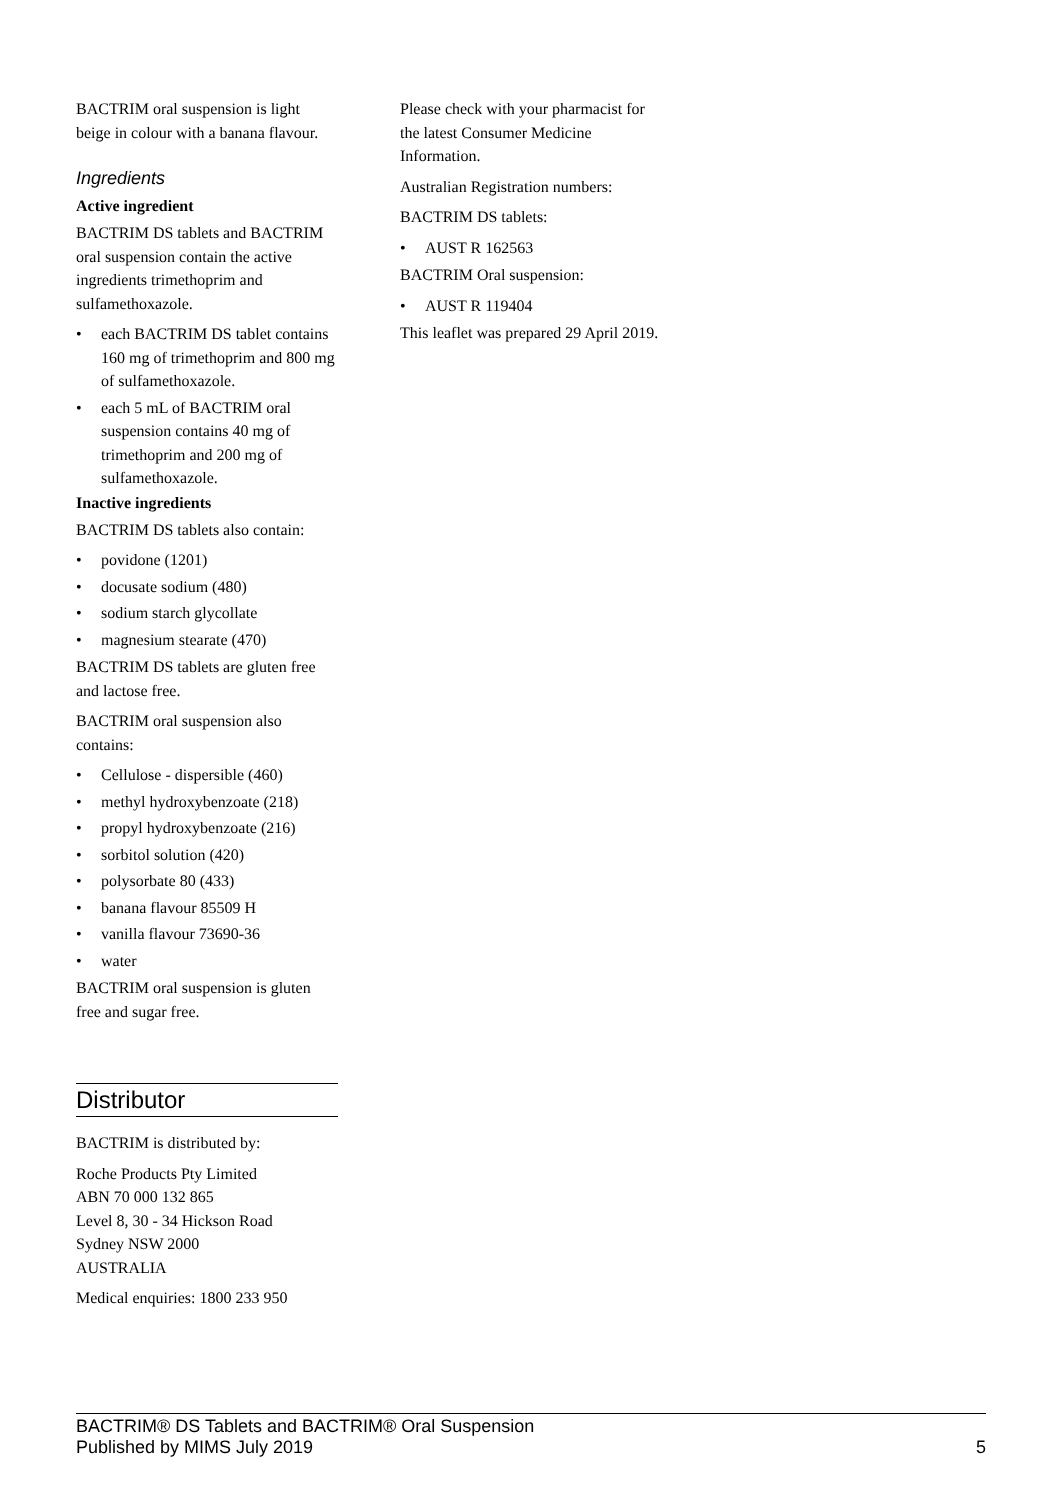BACTRIM oral suspension is light beige in colour with a banana flavour.
Ingredients
Active ingredient
BACTRIM DS tablets and BACTRIM oral suspension contain the active ingredients trimethoprim and sulfamethoxazole.
• each BACTRIM DS tablet contains 160 mg of trimethoprim and 800 mg of sulfamethoxazole.
• each 5 mL of BACTRIM oral suspension contains 40 mg of trimethoprim and 200 mg of sulfamethoxazole.
Inactive ingredients
BACTRIM DS tablets also contain:
• povidone (1201)
• docusate sodium (480)
• sodium starch glycollate
• magnesium stearate (470)
BACTRIM DS tablets are gluten free and lactose free.
BACTRIM oral suspension also contains:
• Cellulose - dispersible (460)
• methyl hydroxybenzoate (218)
• propyl hydroxybenzoate (216)
• sorbitol solution (420)
• polysorbate 80 (433)
• banana flavour 85509 H
• vanilla flavour 73690-36
• water
BACTRIM oral suspension is gluten free and sugar free.
Distributor
BACTRIM is distributed by:
Roche Products Pty Limited
ABN 70 000 132 865
Level 8, 30 - 34 Hickson Road
Sydney NSW 2000
AUSTRALIA
Medical enquiries: 1800 233 950
Please check with your pharmacist for the latest Consumer Medicine Information.
Australian Registration numbers:
BACTRIM DS tablets:
• AUST R 162563
BACTRIM Oral suspension:
• AUST R 119404
This leaflet was prepared 29 April 2019.
BACTRIM® DS Tablets and BACTRIM® Oral Suspension
5 Published by MIMS July 2019